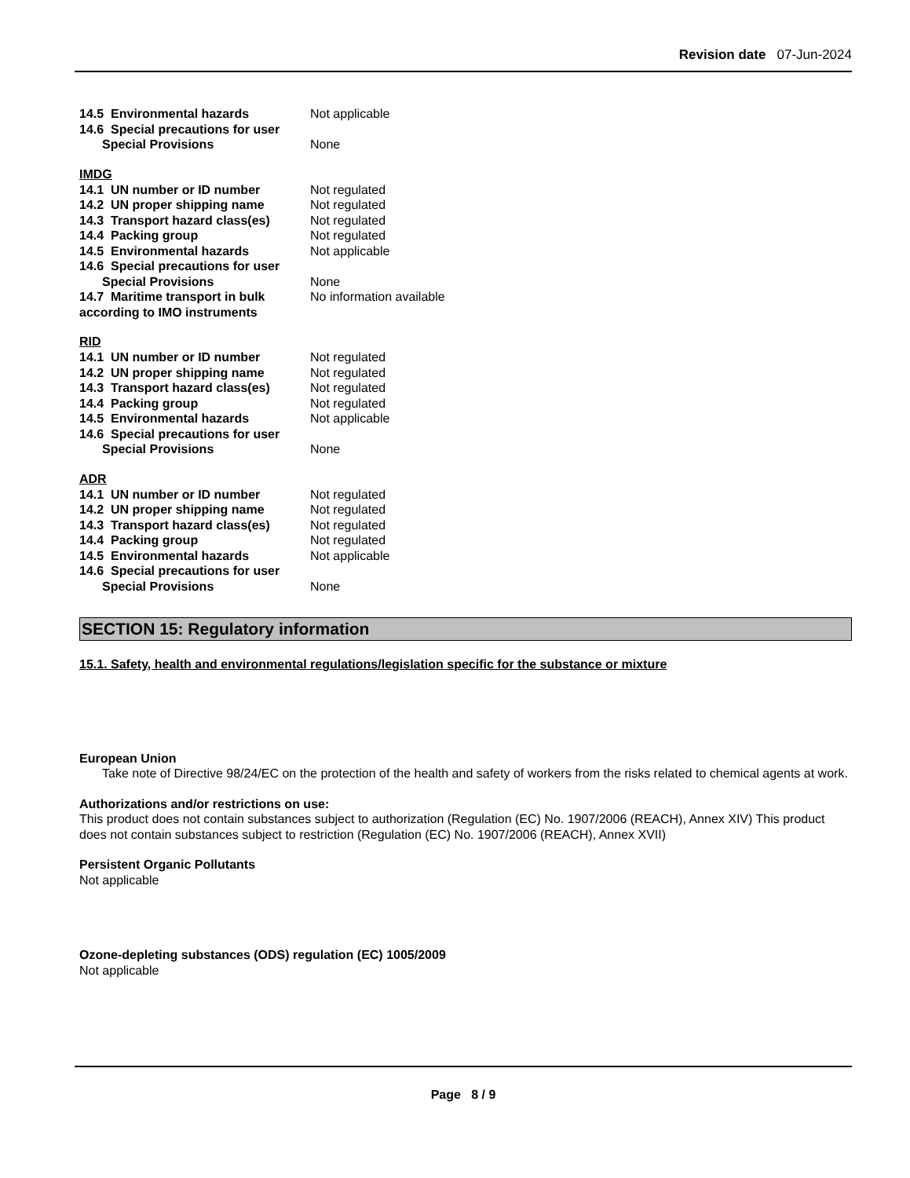Revision date 07-Jun-2024
14.5 Environmental hazards Not applicable
14.6 Special precautions for user
Special Provisions None
IMDG
14.1 UN number or ID number Not regulated
14.2 UN proper shipping name Not regulated
14.3 Transport hazard class(es)
Not regulated
14.4 Packing group Not regulated
14.5 Environmental hazards Not applicable
14.6 Special precautions for user
Special Provisions None
14.7 Maritime transport in bulk according to IMO instruments
No information available
RID
14.1 UN number or ID number Not regulated
14.2 UN proper shipping name Not regulated
14.3 Transport hazard class(es)
Not regulated
14.4 Packing group Not regulated
14.5 Environmental hazards Not applicable
14.6 Special precautions for user
Special Provisions None
ADR
14.1 UN number or ID number Not regulated
14.2 UN proper shipping name Not regulated
14.3 Transport hazard class(es)
Not regulated
14.4 Packing group Not regulated
14.5 Environmental hazards Not applicable
14.6 Special precautions for user
Special Provisions None
SECTION 15: Regulatory information
15.1. Safety, health and environmental regulations/legislation specific for the substance or mixture
European Union
Take note of Directive 98/24/EC on the protection of the health and safety of workers from the risks related to chemical agents at work.
Authorizations and/or restrictions on use:
This product does not contain substances subject to authorization (Regulation (EC) No. 1907/2006 (REACH), Annex XIV) This product does not contain substances subject to restriction (Regulation (EC) No. 1907/2006 (REACH), Annex XVII)
Persistent Organic Pollutants
Not applicable
Ozone-depleting substances (ODS) regulation (EC) 1005/2009
Not applicable
Page 8 / 9